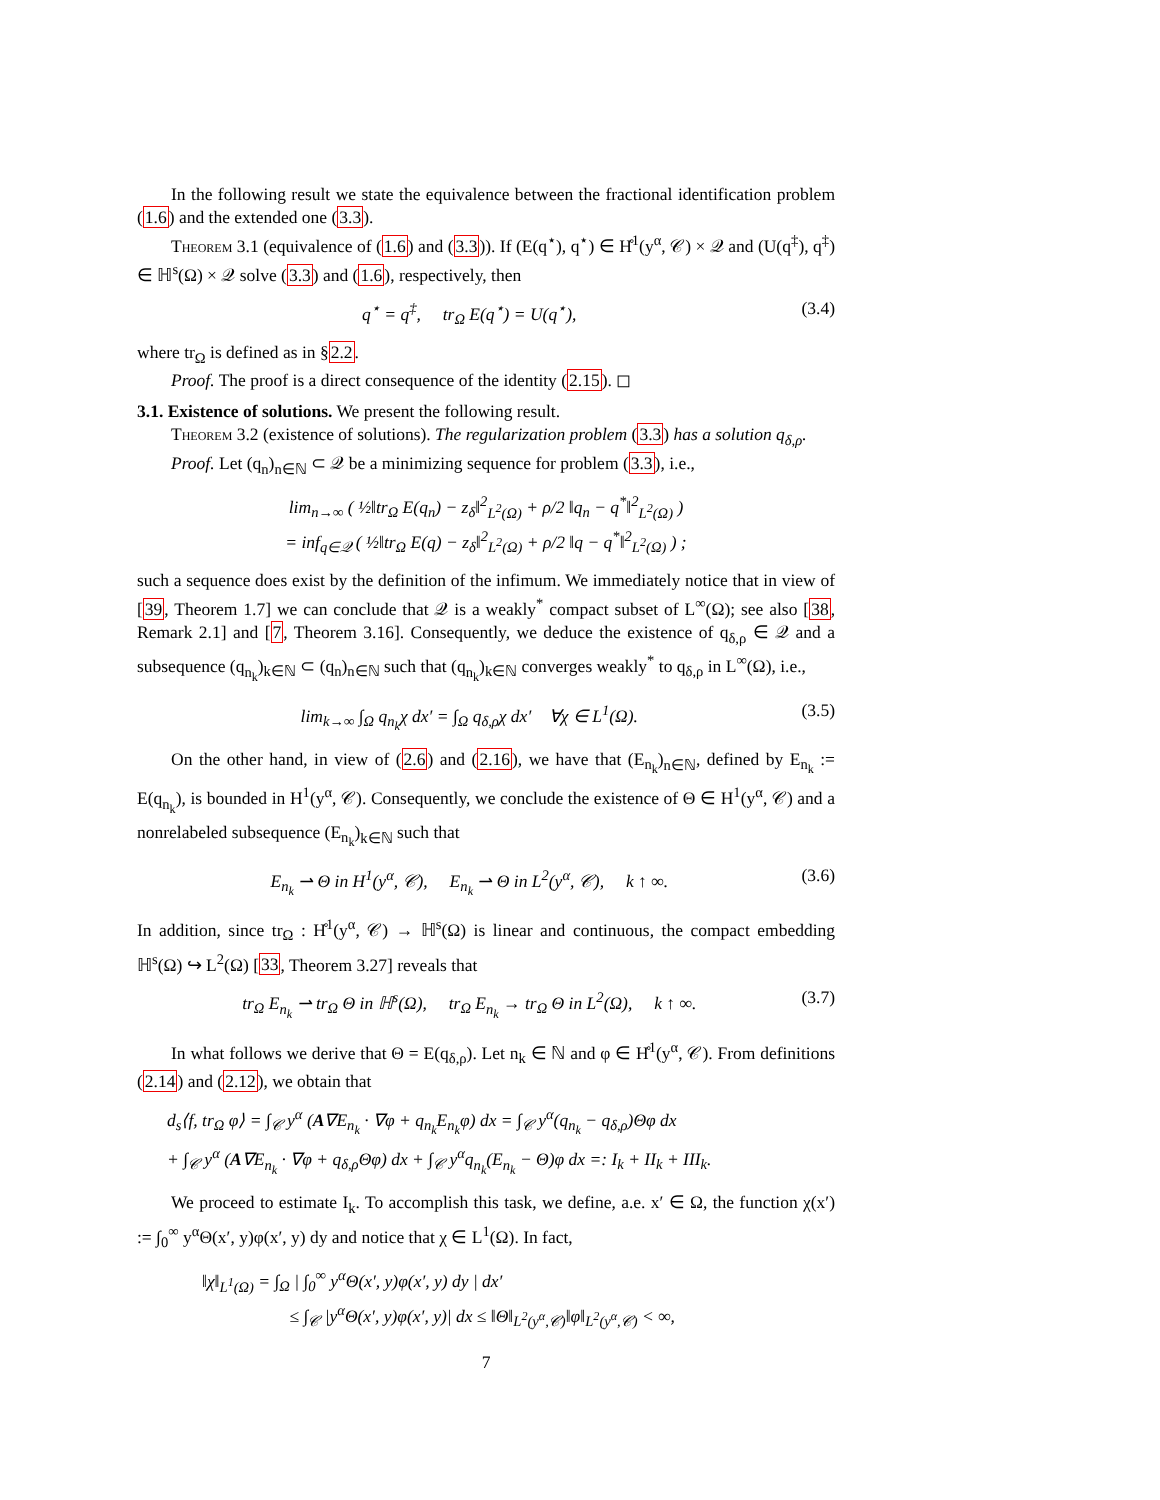In the following result we state the equivalence between the fractional identification problem (1.6) and the extended one (3.3).
Theorem 3.1 (equivalence of (1.6) and (3.3)). If (E(q<sup>⋆</sup>), q<sup>⋆</sup>) ∈ H̊<sup>1</sup>(y<sup>α</sup>, 𝒞) × 𝒬 and (U(q<sup>‡</sup>), q<sup>‡</sup>) ∈ ℍ<sup>s</sup>(Ω) × 𝒬 solve (3.3) and (1.6), respectively, then
q<sup>⋆</sup> = q<sup>‡</sup>, tr<sub>Ω</sub> E(q<sup>⋆</sup>) = U(q<sup>⋆</sup>), (3.4)
where tr<sub>Ω</sub> is defined as in §2.2.
Proof. The proof is a direct consequence of the identity (2.15). ◻
3.1. Existence of solutions.
We present the following result.
Theorem 3.2 (existence of solutions). The regularization problem (3.3) has a solution q<sub>δ,ρ</sub>.
Proof. Let (q<sub>n</sub>)<sub>n∈ℕ</sub> ⊂ 𝒬 be a minimizing sequence for problem (3.3), i.e.,
lim<sub>n→∞</sub> ( ½‖tr<sub>Ω</sub> E(q<sub>n</sub>) − z<sub>δ</sub>‖<sup>2</sup><sub>L<sup>2</sup>(Ω)</sub> + ρ/2 ‖q<sub>n</sub> − q<sup>*</sup>‖<sup>2</sup><sub>L<sup>2</sup>(Ω)</sub> )
= inf<sub>q∈𝒬</sub> ( ½‖tr<sub>Ω</sub> E(q) − z<sub>δ</sub>‖<sup>2</sup><sub>L<sup>2</sup>(Ω)</sub> + ρ/2 ‖q − q<sup>*</sup>‖<sup>2</sup><sub>L<sup>2</sup>(Ω)</sub> ) ;
such a sequence does exist by the definition of the infimum. We immediately notice that in view of [39, Theorem 1.7] we can conclude that 𝒬 is a weakly<sup>*</sup> compact subset of L<sup>∞</sup>(Ω); see also [38, Remark 2.1] and [7, Theorem 3.16]. Consequently, we deduce the existence of q<sub>δ,ρ</sub> ∈ 𝒬 and a subsequence (q<sub>n<sub>k</sub></sub>)<sub>k∈ℕ</sub> ⊂ (q<sub>n</sub>)<sub>n∈ℕ</sub> such that (q<sub>n<sub>k</sub></sub>)<sub>k∈ℕ</sub> converges weakly<sup>*</sup> to q<sub>δ,ρ</sub> in L<sup>∞</sup>(Ω), i.e.,
lim<sub>k→∞</sub> ∫<sub>Ω</sub> q<sub>n<sub>k</sub></sub>χ dx′ = ∫<sub>Ω</sub> q<sub>δ,ρ</sub>χ dx′ ∀χ ∈ L<sup>1</sup>(Ω). (3.5)
On the other hand, in view of (2.6) and (2.16), we have that (E<sub>n<sub>k</sub></sub>)<sub>n∈ℕ</sub>, defined by E<sub>n<sub>k</sub></sub> := E(q<sub>n<sub>k</sub></sub>), is bounded in H<sup>1</sup>(y<sup>α</sup>, 𝒞). Consequently, we conclude the existence of Θ ∈ H<sup>1</sup>(y<sup>α</sup>, 𝒞) and a nonrelabeled subsequence (E<sub>n<sub>k</sub></sub>)<sub>k∈ℕ</sub> such that
E<sub>n<sub>k</sub></sub> ⇀ Θ in H<sup>1</sup>(y<sup>α</sup>, 𝒞), E<sub>n<sub>k</sub></sub> ⇀ Θ in L<sup>2</sup>(y<sup>α</sup>, 𝒞), k ↑ ∞. (3.6)
In addition, since tr<sub>Ω</sub> : H̊<sup>1</sup>(y<sup>α</sup>, 𝒞) → ℍ<sup>s</sup>(Ω) is linear and continuous, the compact embedding ℍ<sup>s</sup>(Ω) ↪ L<sup>2</sup>(Ω) [33, Theorem 3.27] reveals that
tr<sub>Ω</sub> E<sub>n<sub>k</sub></sub> ⇀ tr<sub>Ω</sub> Θ in ℍ<sup>s</sup>(Ω), tr<sub>Ω</sub> E<sub>n<sub>k</sub></sub> → tr<sub>Ω</sub> Θ in L<sup>2</sup>(Ω), k ↑ ∞. (3.7)
In what follows we derive that Θ = E(q<sub>δ,ρ</sub>). Let n<sub>k</sub> ∈ ℕ and φ ∈ H̊<sup>1</sup>(y<sup>α</sup>, 𝒞). From definitions (2.14) and (2.12), we obtain that
d<sub>s</sub>⟨f, tr<sub>Ω</sub> φ⟩ = ∫<sub>𝒞</sub> y<sup>α</sup> (A∇E<sub>n<sub>k</sub></sub> · ∇φ + q<sub>n<sub>k</sub></sub>E<sub>n<sub>k</sub></sub>φ) dx = ∫<sub>𝒞</sub> y<sup>α</sup>(q<sub>n<sub>k</sub></sub> − q<sub>δ,ρ</sub>)Θφ dx
+ ∫<sub>𝒞</sub> y<sup>α</sup> (A∇E<sub>n<sub>k</sub></sub> · ∇φ + q<sub>δ,ρ</sub>Θφ) dx + ∫<sub>𝒞</sub> y<sup>α</sup>q<sub>n<sub>k</sub></sub>(E<sub>n<sub>k</sub></sub> − Θ)φ dx =: I<sub>k</sub> + II<sub>k</sub> + III<sub>k</sub>.
We proceed to estimate I<sub>k</sub>. To accomplish this task, we define, a.e. x′ ∈ Ω, the function χ(x′) := ∫<sub>0</sub><sup>∞</sup> y<sup>α</sup>Θ(x′, y)φ(x′, y) dy and notice that χ ∈ L<sup>1</sup>(Ω). In fact,
‖χ‖<sub>L<sup>1</sup>(Ω)</sub> = ∫<sub>Ω</sub> | ∫<sub>0</sub><sup>∞</sup> y<sup>α</sup>Θ(x′, y)φ(x′, y) dy | dx′
≤ ∫<sub>𝒞</sub> |y<sup>α</sup>Θ(x′, y)φ(x′, y)| dx ≤ ‖Θ‖<sub>L<sup>2</sup>(y<sup>α</sup>,𝒞)</sub>‖φ‖<sub>L<sup>2</sup>(y<sup>α</sup>,𝒞)</sub> < ∞,
7